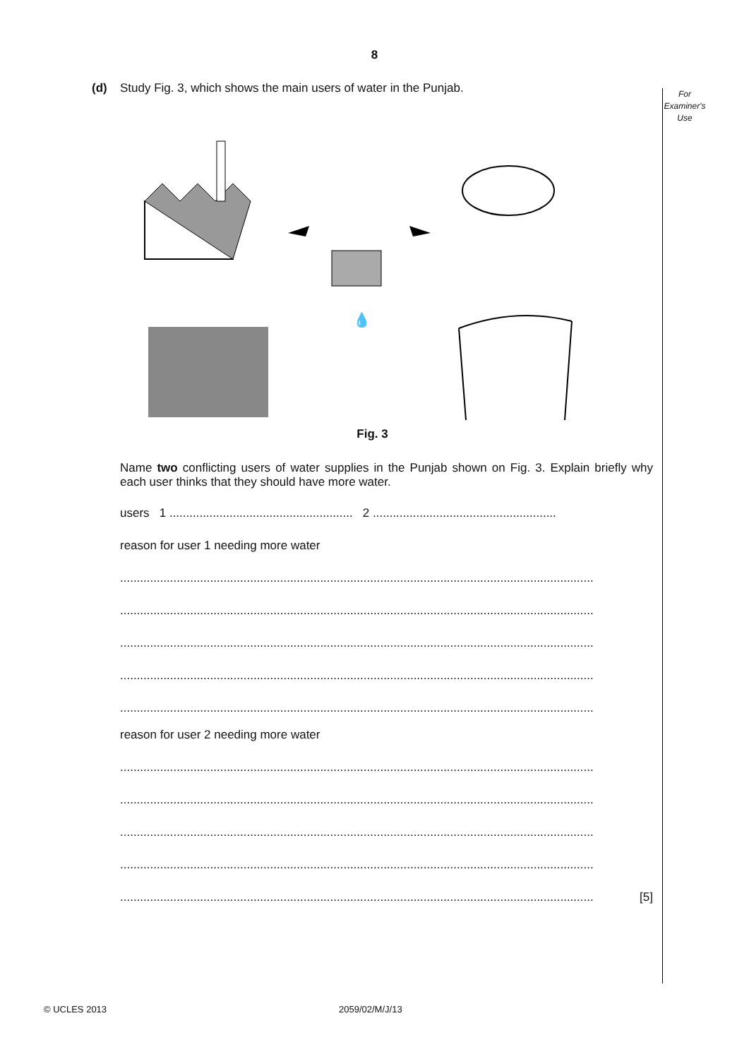8
For
Examiner's
Use
(d) Study Fig. 3, which shows the main users of water in the Punjab.
💧
Fig. 3
Name two conflicting users of water supplies in the Punjab shown on Fig. 3. Explain briefly why each user thinks that they should have more water.
users 1 ....................................................... 2 .......................................................
reason for user 1 needing more water
..............................................................................................................................................
..............................................................................................................................................
..............................................................................................................................................
..............................................................................................................................................
..............................................................................................................................................
reason for user 2 needing more water
..............................................................................................................................................
..............................................................................................................................................
..............................................................................................................................................
..............................................................................................................................................
.............................................................................................................................................. [5]
© UCLES 2013 2059/02/M/J/13